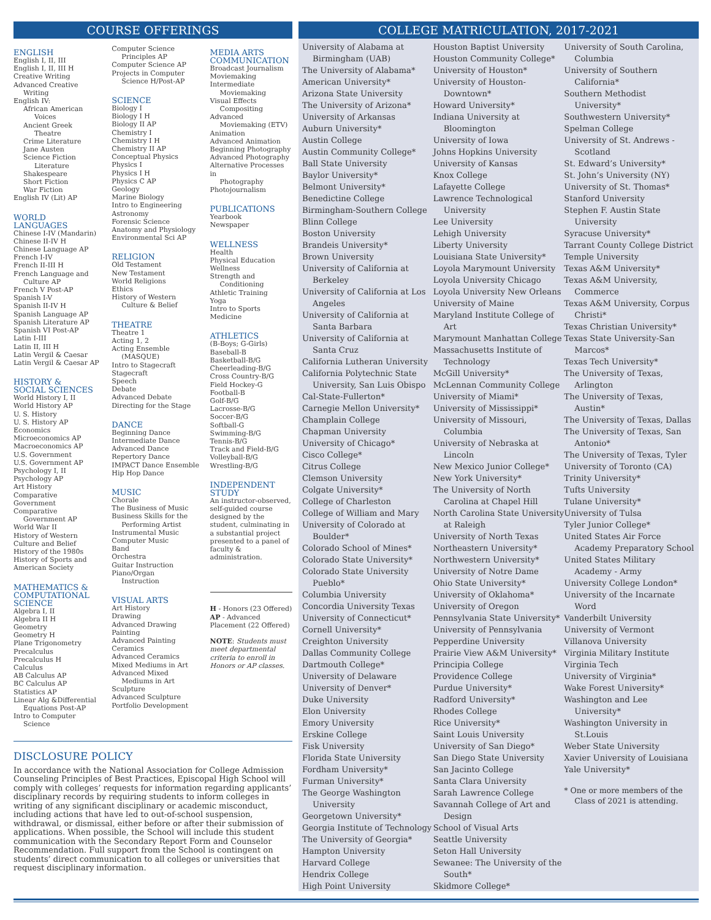COURSE OFFERINGS
ENGLISH
English I, II, III
English I, II, III H
Creative Writing
Advanced Creative
Writing
English IV:
African American
Voices
Ancient Greek
Theatre
Crime Literature
Jane Austen
Science Fiction
Literature
Shakespeare
Short Fiction
War Fiction
English IV (Lit) AP
WORLD
LANGUAGES
Chinese I-IV (Mandarin)
Chinese II-IV H
Chinese Language AP
French I-IV
French II-III H
French Language and
Culture AP
French V Post-AP
Spanish I-V
Spanish II-IV H
Spanish Language AP
Spanish Literature AP
Spanish VI Post-AP
Latin I-III
Latin II, III H
Latin Vergil & Caesar
Latin Vergil & Caesar AP
HISTORY &
SOCIAL SCIENCES
World History I, II
World History AP
U. S. History
U. S. History AP
Economics
Microeconomics AP
Macroeconomics AP
U.S. Government
U.S. Government AP
Psychology I, II
Psychology AP
Art History
Comparative
Government
Comparative
Government AP
World War II
History of Western
Culture and Belief
History of the 1980s
History of Sports and
American Society
MATHEMATICS &
COMPUTATIONAL
SCIENCE
Algebra I, II
Algebra II H
Geometry
Geometry H
Plane Trigonometry
Precalculus
Precalculus H
Calculus
AB Calculus AP
BC Calculus AP
Statistics AP
Linear Alg &Differential
Equations Post-AP
Intro to Computer
Science
Computer Science
Principles AP
Computer Science AP
Projects in Computer
Science H/Post-AP
SCIENCE
Biology I
Biology I H
Biology II AP
Chemistry I
Chemistry I H
Chemistry II AP
Conceptual Physics
Physics I
Physics I H
Physics C AP
Geology
Marine Biology
Intro to Engineering
Astronomy
Forensic Science
Anatomy and Physiology
Environmental Sci AP
RELIGION
Old Testament
New Testament
World Religions
Ethics
History of Western
Culture & Belief
THEATRE
Theatre 1
Acting 1, 2
Acting Ensemble
(MASQUE)
Intro to Stagecraft
Stagecraft
Speech
Debate
Advanced Debate
Directing for the Stage
DANCE
Beginning Dance
Intermediate Dance
Advanced Dance
Repertory Dance
IMPACT Dance Ensemble
Hip Hop Dance
MUSIC
Chorale
The Business of Music
Business Skills for the
Performing Artist
Instrumental Music
Computer Music
Band
Orchestra
Guitar Instruction
Piano/Organ
Instruction
VISUAL ARTS
Art History
Drawing
Advanced Drawing
Painting
Advanced Painting
Ceramics
Advanced Ceramics
Mixed Mediums in Art
Advanced Mixed
Mediums in Art
Sculpture
Advanced Sculpture
Portfolio Development
MEDIA ARTS
COMMUNICATION
Broadcast Journalism
Moviemaking
Intermediate
Moviemaking
Visual Effects
Compositing
Advanced
Moviemaking (ETV)
Animation
Advanced Animation
Beginning Photography
Advanced Photography
Alternative Processes in
Photography
Photojournalism
PUBLICATIONS
Yearbook
Newspaper
WELLNESS
Health
Physical Education
Wellness
Strength and
Conditioning
Athletic Training
Yoga
Intro to Sports Medicine
ATHLETICS
(B-Boys; G-Girls)
Baseball-B
Basketball-B/G
Cheerleading-B/G
Cross Country-B/G
Field Hockey-G
Football-B
Golf-B/G
Lacrosse-B/G
Soccer-B/G
Softball-G
Swimming-B/G
Tennis-B/G
Track and Field-B/G
Volleyball-B/G
Wrestling-B/G
INDEPENDENT
STUDY
An instructor-observed, self-guided course designed by the student, culminating in a substantial project presented to a panel of faculty & administration.
H - Honors (23 Offered)
AP - Advanced Placement (22 Offered)
NOTE: Students must meet departmental criteria to enroll in Honors or AP classes.
DISCLOSURE POLICY
In accordance with the National Association for College Admission Counseling Principles of Best Practices, Episcopal High School will comply with colleges’ requests for information regarding applicants’ disciplinary records by requiring students to inform colleges in writing of any significant disciplinary or academic misconduct, including actions that have led to out-of-school suspension, withdrawal, or dismissal, either before or after their submission of applications. When possible, the School will include this student communication with the Secondary Report Form and Counselor Recommendation. Full support from the School is contingent on students’ direct communication to all colleges or universities that request disciplinary information.
COLLEGE MATRICULATION, 2017-2021
University of Alabama at Birmingham (UAB)
The University of Alabama*
American University*
Arizona State University
The University of Arizona*
University of Arkansas
Auburn University*
Austin College
Austin Community College*
Ball State University
Baylor University*
Belmont University*
Benedictine College
Birmingham-Southern College
Blinn College
Boston University
Brandeis University*
Brown University
University of California at Berkeley
University of California at Los Angeles
University of California at Santa Barbara
University of California at Santa Cruz
California Lutheran University
California Polytechnic State University, San Luis Obispo
Cal-State-Fullerton*
Carnegie Mellon University*
Champlain College
Chapman University
University of Chicago*
Cisco College*
Citrus College
Clemson University
Colgate University*
College of Charleston
College of William and Mary
University of Colorado at Boulder*
Colorado School of Mines*
Colorado State University*
Colorado State University Pueblo*
Columbia University
Concordia University Texas
University of Connecticut*
Cornell University*
Creighton University
Dallas Community College
Dartmouth College*
University of Delaware
University of Denver*
Duke University
Elon University
Emory University
Erskine College
Fisk University
Florida State University
Fordham University*
Furman University*
The George Washington University
Georgetown University*
Georgia Institute of Technology
The University of Georgia*
Hampton University
Harvard College
Hendrix College
High Point University
Houston Baptist University
Houston Community College*
University of Houston*
University of Houston-Downtown*
Howard University*
Indiana University at Bloomington
University of Iowa
Johns Hopkins University
University of Kansas
Knox College
Lafayette College
Lawrence Technological University
Lee University
Lehigh University
Liberty University
Louisiana State University*
Loyola Marymount University
Loyola University Chicago
Loyola University New Orleans
University of Maine
Maryland Institute College of Art
Marymount Manhattan College
Massachusetts Institute of Technology
McGill University*
McLennan Community College
University of Miami*
University of Mississippi*
University of Missouri, Columbia
University of Nebraska at Lincoln
New Mexico Junior College*
New York University*
The University of North Carolina at Chapel Hill
North Carolina State University at Raleigh
University of North Texas
Northeastern University*
Northwestern University*
University of Notre Dame
Ohio State University*
University of Oklahoma*
University of Oregon
Pennsylvania State University*
University of Pennsylvania
Pepperdine University
Prairie View A&M University*
Principia College
Providence College
Purdue University*
Radford University*
Rhodes College
Rice University*
Saint Louis University
University of San Diego*
San Diego State University
San Jacinto College
Santa Clara University
Sarah Lawrence College
Savannah College of Art and Design
School of Visual Arts
Seattle University
Seton Hall University
Sewanee: The University of the South*
Skidmore College*
University of South Carolina, Columbia
University of Southern California*
Southern Methodist University*
Southwestern University*
Spelman College
University of St. Andrews - Scotland
St. Edward’s University*
St. John’s University (NY)
University of St. Thomas*
Stanford University
Stephen F. Austin State University
Syracuse University*
Tarrant County College District
Temple University
Texas A&M University*
Texas A&M University, Commerce
Texas A&M University, Corpus Christi*
Texas Christian University*
Texas State University-San Marcos*
Texas Tech University*
The University of Texas, Arlington
The University of Texas, Austin*
The University of Texas, Dallas
The University of Texas, San Antonio*
The University of Texas, Tyler
University of Toronto (CA)
Trinity University*
Tufts University
Tulane University*
University of Tulsa
Tyler Junior College*
United States Air Force Academy Preparatory School
United States Military Academy - Army
University College London*
University of the Incarnate Word
Vanderbilt University
University of Vermont
Villanova University
Virginia Military Institute
Virginia Tech
University of Virginia*
Wake Forest University*
Washington and Lee University*
Washington University in St.Louis
Weber State University
Xavier University of Louisiana
Yale University*
* One or more members of the Class of 2021 is attending.